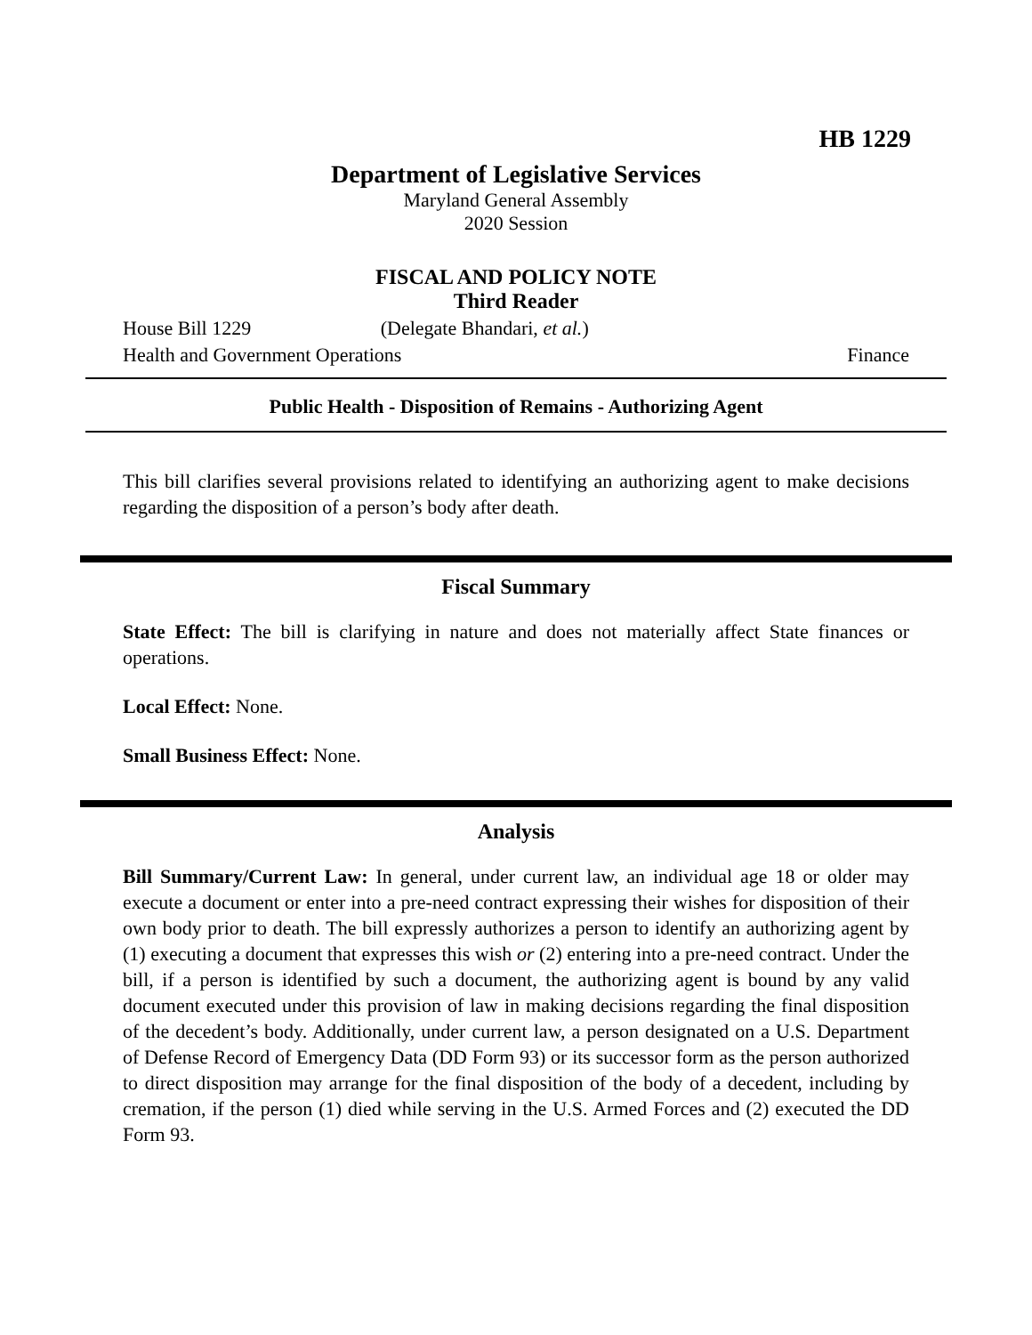HB 1229
Department of Legislative Services
Maryland General Assembly
2020 Session
FISCAL AND POLICY NOTE
Third Reader
House Bill 1229 (Delegate Bhandari, et al.)
Health and Government Operations Finance
Public Health - Disposition of Remains - Authorizing Agent
This bill clarifies several provisions related to identifying an authorizing agent to make decisions regarding the disposition of a person’s body after death.
Fiscal Summary
State Effect: The bill is clarifying in nature and does not materially affect State finances or operations.
Local Effect: None.
Small Business Effect: None.
Analysis
Bill Summary/Current Law: In general, under current law, an individual age 18 or older may execute a document or enter into a pre-need contract expressing their wishes for disposition of their own body prior to death. The bill expressly authorizes a person to identify an authorizing agent by (1) executing a document that expresses this wish or (2) entering into a pre-need contract. Under the bill, if a person is identified by such a document, the authorizing agent is bound by any valid document executed under this provision of law in making decisions regarding the final disposition of the decedent’s body. Additionally, under current law, a person designated on a U.S. Department of Defense Record of Emergency Data (DD Form 93) or its successor form as the person authorized to direct disposition may arrange for the final disposition of the body of a decedent, including by cremation, if the person (1) died while serving in the U.S. Armed Forces and (2) executed the DD Form 93.